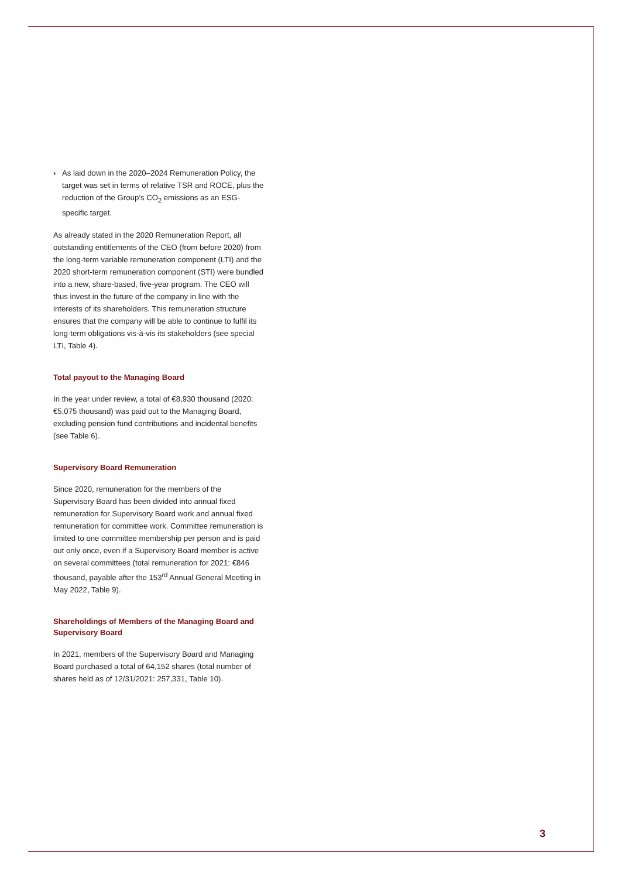› As laid down in the 2020–2024 Remuneration Policy, the target was set in terms of relative TSR and ROCE, plus the reduction of the Group’s CO<sub>2</sub> emissions as an ESG-specific target.
As already stated in the 2020 Remuneration Report, all outstanding entitlements of the CEO (from before 2020) from the long-term variable remuneration component (LTI) and the 2020 short-term remuneration component (STI) were bundled into a new, share-based, five-year program. The CEO will thus invest in the future of the company in line with the interests of its shareholders. This remuneration structure ensures that the company will be able to continue to fulfil its long-term obligations vis-à-vis its stakeholders (see special LTI, Table 4).
Total payout to the Managing Board
In the year under review, a total of €8,930 thousand (2020: €5,075 thousand) was paid out to the Managing Board, excluding pension fund contributions and incidental benefits (see Table 6).
Supervisory Board Remuneration
Since 2020, remuneration for the members of the Supervisory Board has been divided into annual fixed remuneration for Supervisory Board work and annual fixed remuneration for committee work. Committee remuneration is limited to one committee membership per person and is paid out only once, even if a Supervisory Board member is active on several committees (total remuneration for 2021: €846 thousand, payable after the 153<sup>rd</sup> Annual General Meeting in May 2022, Table 9).
Shareholdings of Members of the Managing Board and Supervisory Board
In 2021, members of the Supervisory Board and Managing Board purchased a total of 64,152 shares (total number of shares held as of 12/31/2021: 257,331, Table 10).
3